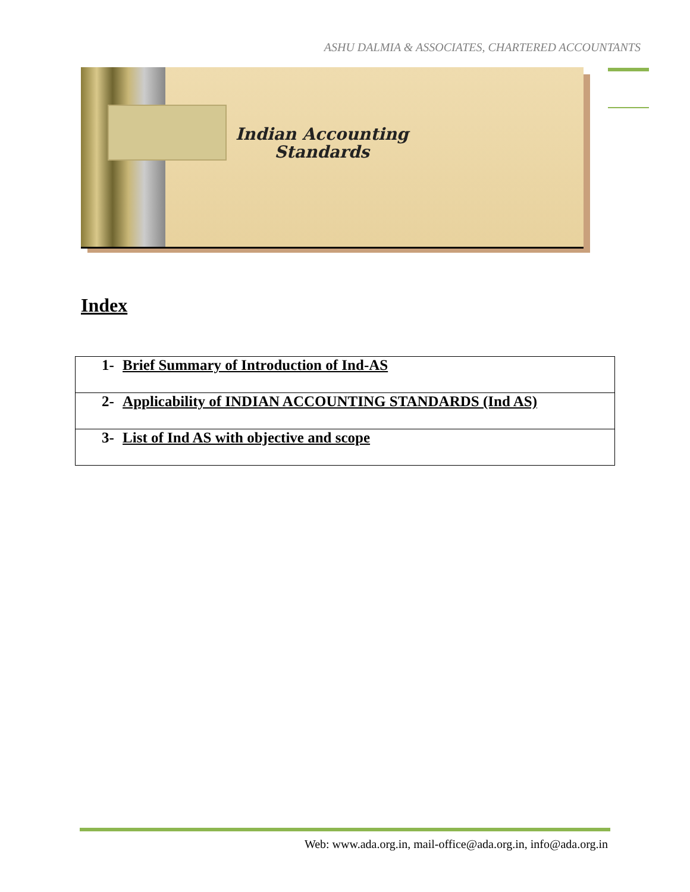ASHU DALMIA & ASSOCIATES, CHARTERED ACCOUNTANTS
Indian Accounting
Standards
Index
| 1- Brief Summary of Introduction of Ind-AS |
| 2- Applicability of INDIAN ACCOUNTING STANDARDS (Ind AS) |
| 3- List of Ind AS with objective and scope |
Web: www.ada.org.in, mail-office@ada.org.in, info@ada.org.in